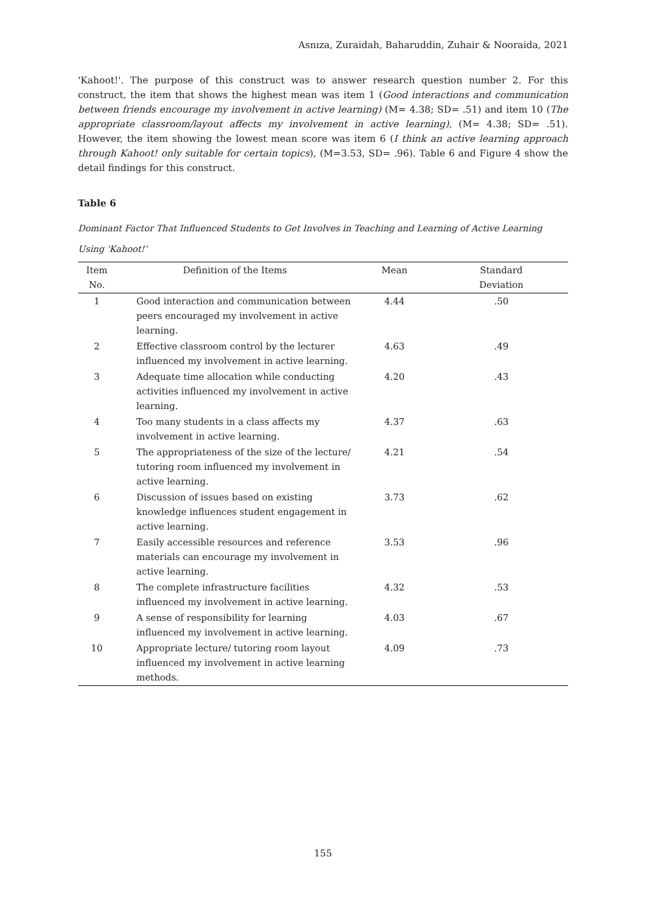Asnıza, Zuraidah, Baharuddin, Zuhair & Nooraida, 2021
'Kahoot!'. The purpose of this construct was to answer research question number 2. For this construct, the item that shows the highest mean was item 1 (Good interactions and communication between friends encourage my involvement in active learning) (M= 4.38; SD= .51) and item 10 (The appropriate classroom/layout affects my involvement in active learning), (M= 4.38; SD= .51). However, the item showing the lowest mean score was item 6 (I think an active learning approach through Kahoot! only suitable for certain topics), (M=3.53, SD= .96). Table 6 and Figure 4 show the detail findings for this construct.
Table 6
Dominant Factor That Influenced Students to Get Involves in Teaching and Learning of Active Learning
Using 'Kahoot!'
| Item No. | Definition of the Items | Mean | Standard Deviation |
| --- | --- | --- | --- |
| 1 | Good interaction and communication between peers encouraged my involvement in active learning. | 4.44 | .50 |
| 2 | Effective classroom control by the lecturer influenced my involvement in active learning. | 4.63 | .49 |
| 3 | Adequate time allocation while conducting activities influenced my involvement in active learning. | 4.20 | .43 |
| 4 | Too many students in a class affects my involvement in active learning. | 4.37 | .63 |
| 5 | The appropriateness of the size of the lecture/ tutoring room influenced my involvement in active learning. | 4.21 | .54 |
| 6 | Discussion of issues based on existing knowledge influences student engagement in active learning. | 3.73 | .62 |
| 7 | Easily accessible resources and reference materials can encourage my involvement in active learning. | 3.53 | .96 |
| 8 | The complete infrastructure facilities influenced my involvement in active learning. | 4.32 | .53 |
| 9 | A sense of responsibility for learning influenced my involvement in active learning. | 4.03 | .67 |
| 10 | Appropriate lecture/ tutoring room layout influenced my involvement in active learning methods. | 4.09 | .73 |
155